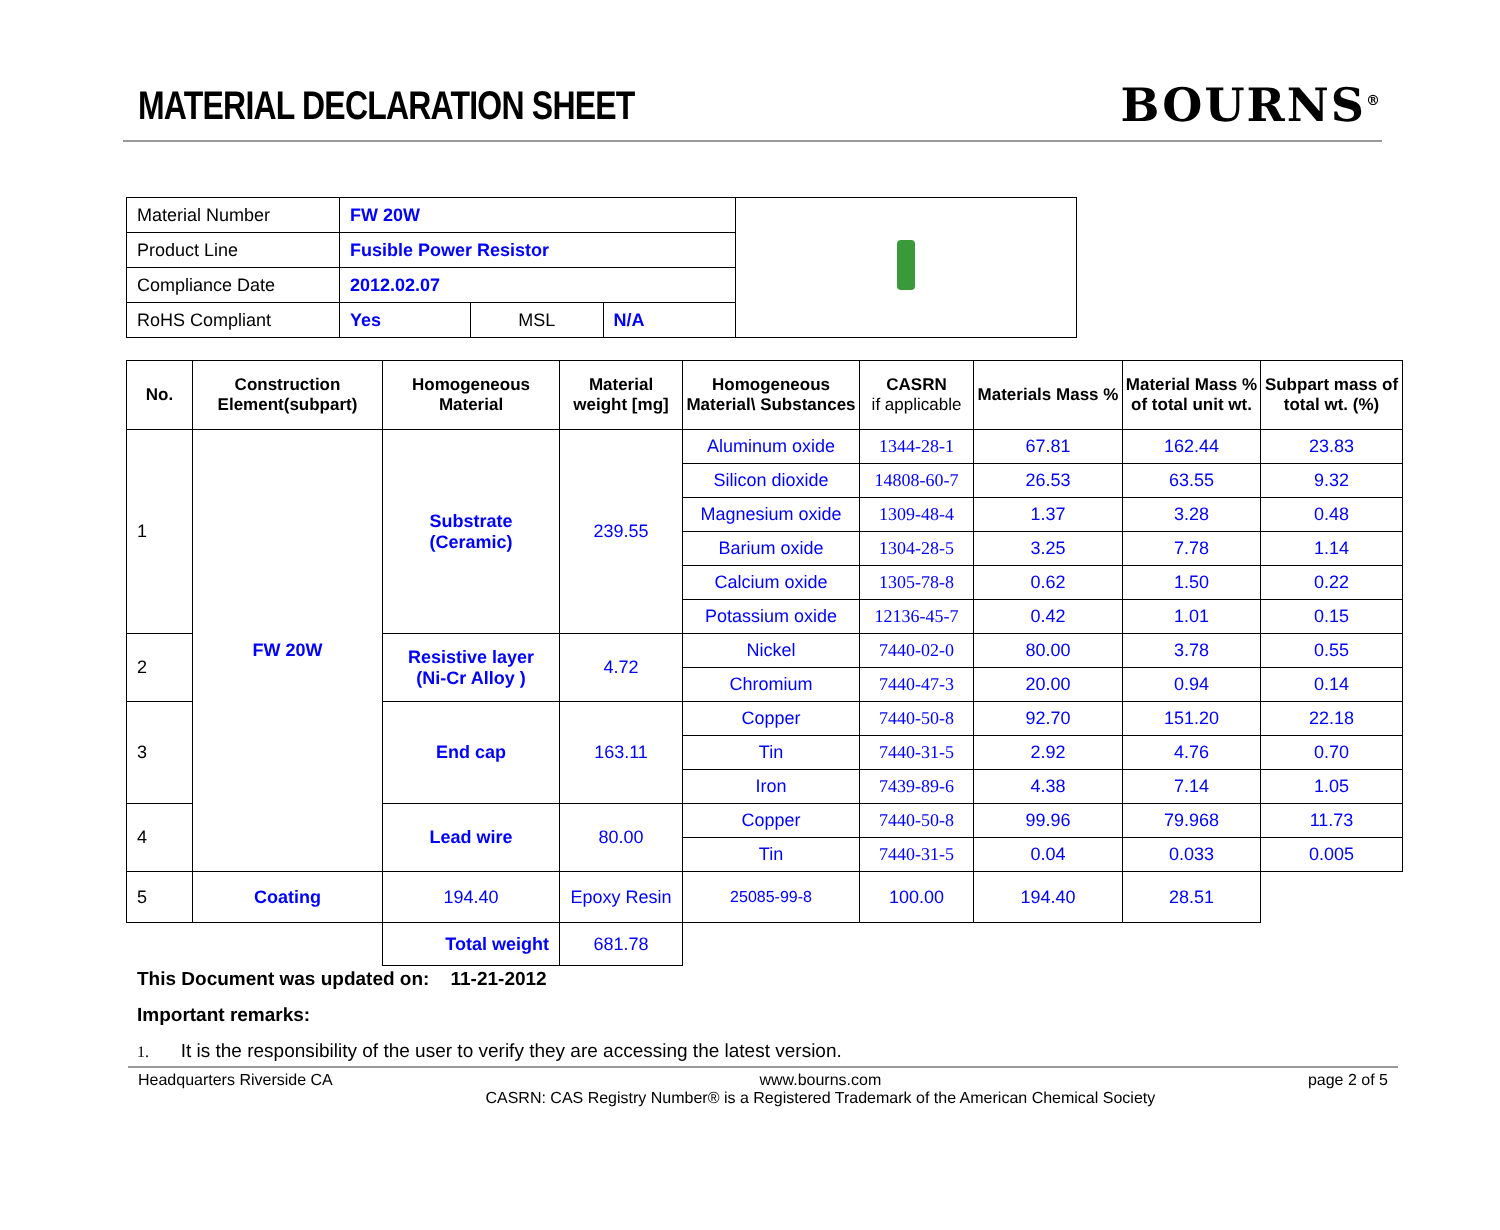MATERIAL DECLARATION SHEET
BOURNS<sup>®</sup>
| Material Number | FW 20W | | |
| Product Line | Fusible Power Resistor | | |
| Compliance Date | 2012.02.07 | | |
| RoHS Compliant | Yes | / MSL / N/A / | |
| No. | Construction Element(subpart) | Homogeneous Material | Material weight [mg] | Homogeneous Material\ Substances | CASRN if applicable | Materials Mass % | Material Mass % of total unit wt. | Subpart mass of total wt. (%) |
| --- | --- | --- | --- | --- | --- | --- | --- | --- |
| 1 | FW 20W | Substrate (Ceramic) | 239.55 | Aluminum oxide | 1344-28-1 | 67.81 | 162.44 | 23.83 |
| | | | | Silicon dioxide | 14808-60-7 | 26.53 | 63.55 | 9.32 |
| | | | | Magnesium oxide | 1309-48-4 | 1.37 | 3.28 | 0.48 |
| | | | | Barium oxide | 1304-28-5 | 3.25 | 7.78 | 1.14 |
| | | | | Calcium oxide | 1305-78-8 | 0.62 | 1.50 | 0.22 |
| | | | | Potassium oxide | 12136-45-7 | 0.42 | 1.01 | 0.15 |
| 2 | | Resistive layer (Ni-Cr Alloy ) | 4.72 | Nickel | 7440-02-0 | 80.00 | 3.78 | 0.55 |
| | | | | Chromium | 7440-47-3 | 20.00 | 0.94 | 0.14 |
| 3 | | End cap | 163.11 | Copper | 7440-50-8 | 92.70 | 151.20 | 22.18 |
| | | | | Tin | 7440-31-5 | 2.92 | 4.76 | 0.70 |
| | | | | Iron | 7439-89-6 | 4.38 | 7.14 | 1.05 |
| 4 | | Lead wire | 80.00 | Copper | 7440-50-8 | 99.96 | 79.968 | 11.73 |
| | | | | Tin | 7440-31-5 | 0.04 | 0.033 | 0.005 |
| 5 | Coating | 194.40 | Epoxy Resin | 25085-99-8 | 100.00 | 194.40 | 28.51 | |
| | | Total weight | 681.78 | | | | | |
This Document was updated on: 11-21-2012
Important remarks:
1. It is the responsibility of the user to verify they are accessing the latest version.
Headquarters Riverside CA www.bourns.com
CASRN: CAS Registry Number® is a Registered Trademark of the American Chemical Society page 2 of 5